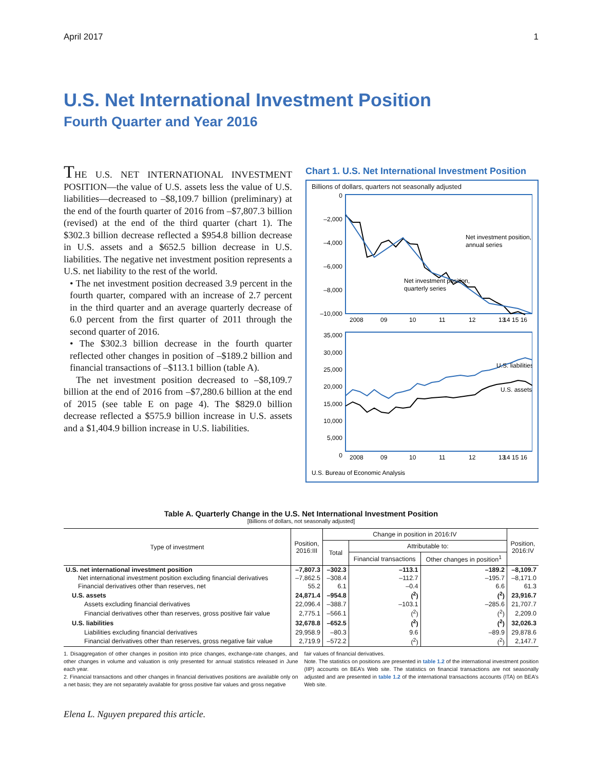April 2017 1
U.S. Net International Investment Position
Fourth Quarter and Year 2016
THE U.S. NET INTERNATIONAL INVESTMENT POSITION—the value of U.S. assets less the value of U.S. liabilities—decreased to –$8,109.7 billion (preliminary) at the end of the fourth quarter of 2016 from –$7,807.3 billion (revised) at the end of the third quarter (chart 1). The $302.3 billion decrease reflected a $954.8 billion decrease in U.S. assets and a $652.5 billion decrease in U.S. liabilities. The negative net investment position represents a U.S. net liability to the rest of the world.
• The net investment position decreased 3.9 percent in the fourth quarter, compared with an increase of 2.7 percent in the third quarter and an average quarterly decrease of 6.0 percent from the first quarter of 2011 through the second quarter of 2016.
• The $302.3 billion decrease in the fourth quarter reflected other changes in position of –$189.2 billion and financial transactions of –$113.1 billion (table A).
The net investment position decreased to –$8,109.7 billion at the end of 2016 from –$7,280.6 billion at the end of 2015 (see table E on page 4). The $829.0 billion decrease reflected a $575.9 billion increase in U.S. assets and a $1,404.9 billion increase in U.S. liabilities.
Chart 1. U.S. Net International Investment Position
Billions of dollars, quarters not seasonally adjusted
0
–2,000
–4,000
–6,000
–8,000
–10,000
35,000
30,000
25,000
20,000
15,000
10,000
5,000
0
Net investment position,
annual series
Net investment position,
quarterly series
U.S. liabilities
U.S. assets
2008
09
10
11
12
13
14 15 16
2008
09
10
11
12
13
14 15 16
U.S. Bureau of Economic Analysis
Table A. Quarterly Change in the U.S. Net International Investment Position
[Billions of dollars, not seasonally adjusted]
| Type of investment | Position, 2016:III | Change in position in 2016:IV | | | Position, 2016:IV |
| --- | --- | --- | --- | --- | --- |
| | | Total | Attributable to: | | |
| | | | Financial transactions | Other changes in position<sup>1</sup> | |
| U.S. net international investment position | –7,807.3 | –302.3 | –113.1 | –189.2 | –8,109.7 |
| Net international investment position excluding financial derivatives | –7,862.5 | –308.4 | –112.7 | –195.7 | –8,171.0 |
| Financial derivatives other than reserves, net | 55.2 | 6.1 | –0.4 | 6.6 | 61.3 |
| U.S. assets | 24,871.4 | –954.8 | (<sup>2</sup>) | (<sup>2</sup>) | 23,916.7 |
| Assets excluding financial derivatives | 22,096.4 | –388.7 | –103.1 | –285.6 | 21,707.7 |
| Financial derivatives other than reserves, gross positive fair value | 2,775.1 | –566.1 | (<sup>2</sup>) | (<sup>2</sup>) | 2,209.0 |
| U.S. liabilities | 32,678.8 | –652.5 | (<sup>2</sup>) | (<sup>2</sup>) | 32,026.3 |
| Liabilities excluding financial derivatives | 29,958.9 | –80.3 | 9.6 | –89.9 | 29,878.6 |
| Financial derivatives other than reserves, gross negative fair value | 2,719.9 | –572.2 | (<sup>2</sup>) | (<sup>2</sup>) | 2,147.7 |
1. Disaggregation of other changes in position into price changes, exchange-rate changes, and other changes in volume and valuation is only presented for annual statistics released in June each year.
2. Financial transactions and other changes in financial derivatives positions are available only on a net basis; they are not separately available for gross positive fair values and gross negative
fair values of financial derivatives.
Note. The statistics on positions are presented in table 1.2 of the international investment position (IIP) accounts on BEA’s Web site. The statistics on financial transactions are not seasonally adjusted and are presented in table 1.2 of the international transactions accounts (ITA) on BEA’s Web site.
Elena L. Nguyen prepared this article.